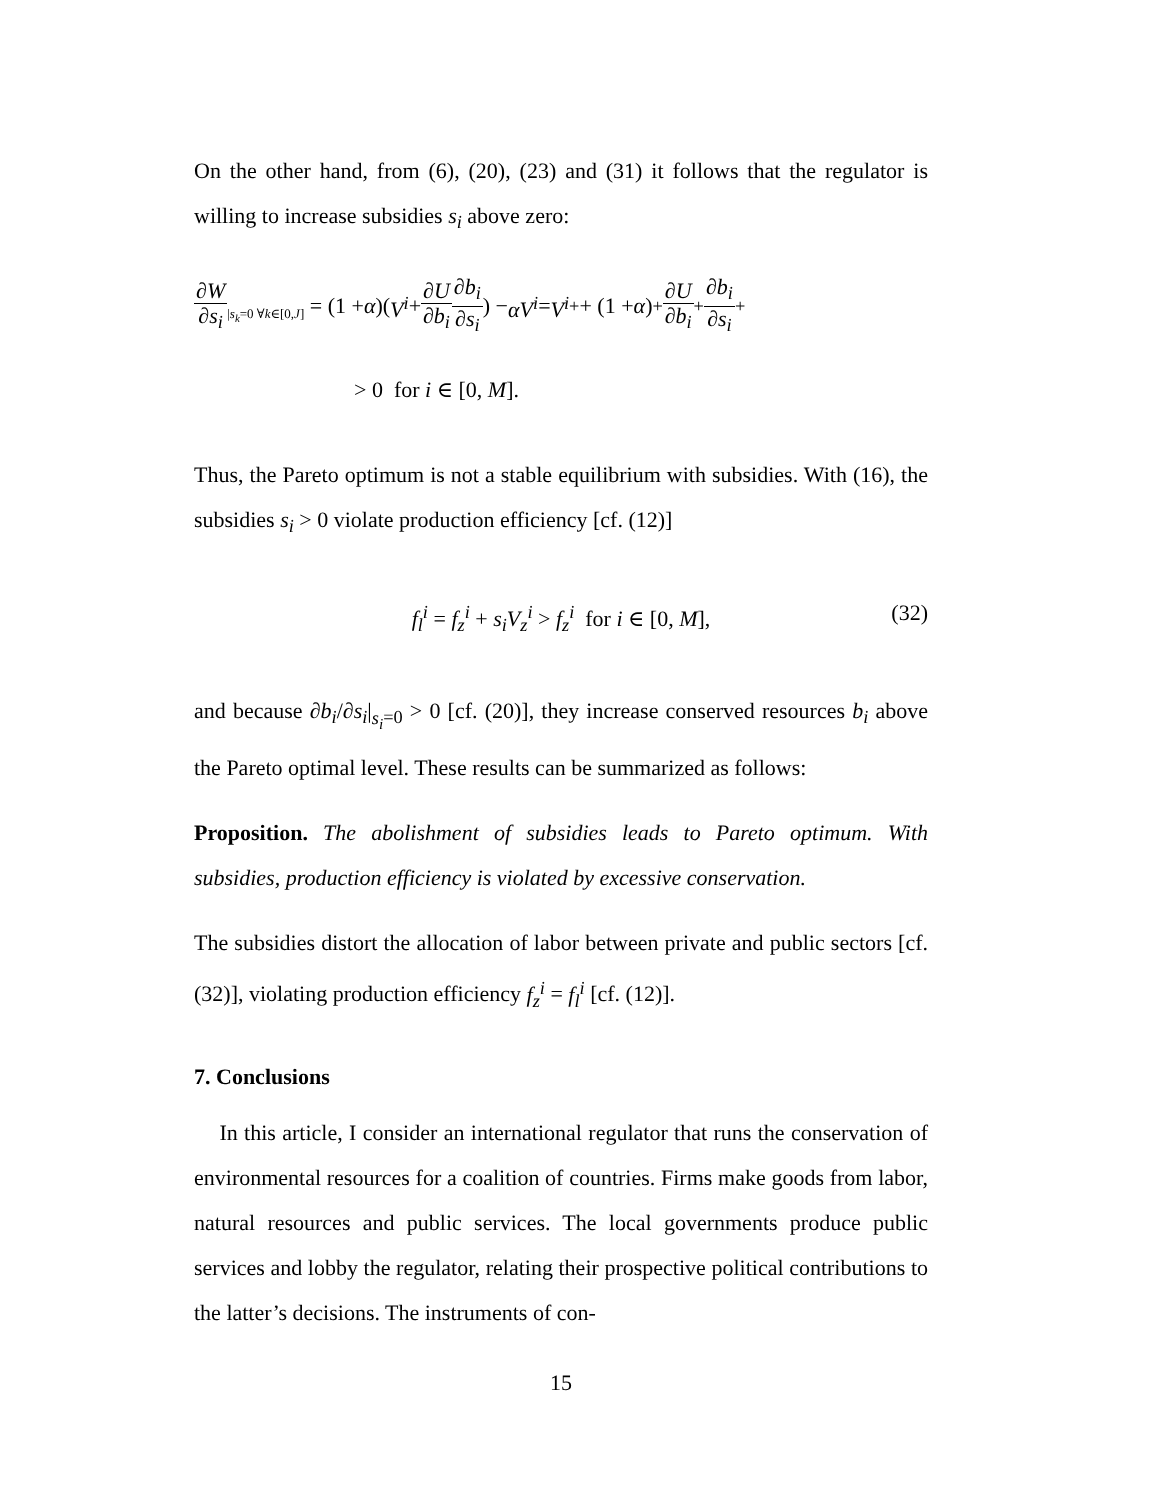On the other hand, from (6), (20), (23) and (31) it follows that the regulator is willing to increase subsidies s<sub>i</sub> above zero:
∂W ∂s<sub>i</sub> |s<sub>k</sub>=0 ∀k∈[0,J] = (1 + α)(V<sup>i</sup> + ∂U ∂b<sub>i</sub> ∂b<sub>i</sub> ∂s<sub>i</sub>) − αV<sup>i</sup> = V<sup>i</sup><sub>+</sub> + (1 + α)<sub>+</sub> ∂U ∂b<sub>i</sub><sub>+</sub> ∂b<sub>i</sub> ∂s<sub>i</sub><sub>+</sub>
> 0 for i ∈ [0, M].
Thus, the Pareto optimum is not a stable equilibrium with subsidies. With (16), the subsidies s<sub>i</sub> > 0 violate production efficiency [cf. (12)]
f<sub>l</sub><sup>i</sup> = f<sub>z</sub><sup>i</sup> + s<sub>i</sub>V<sub>z</sub><sup>i</sup> > f<sub>z</sub><sup>i</sup> for i ∈ [0, M], (32)
and because ∂b<sub>i</sub>/∂s<sub>i</sub>|<sub>s<sub>i</sub>=0</sub> > 0 [cf. (20)], they increase conserved resources b<sub>i</sub> above the Pareto optimal level. These results can be summarized as follows:
Proposition. The abolishment of subsidies leads to Pareto optimum. With subsidies, production efficiency is violated by excessive conservation.
The subsidies distort the allocation of labor between private and public sectors [cf. (32)], violating production efficiency f<sub>z</sub><sup>i</sup> = f<sub>l</sub><sup>i</sup> [cf. (12)].
7. Conclusions
In this article, I consider an international regulator that runs the conservation of environmental resources for a coalition of countries. Firms make goods from labor, natural resources and public services. The local governments produce public services and lobby the regulator, relating their prospective political contributions to the latter’s decisions. The instruments of con-
15